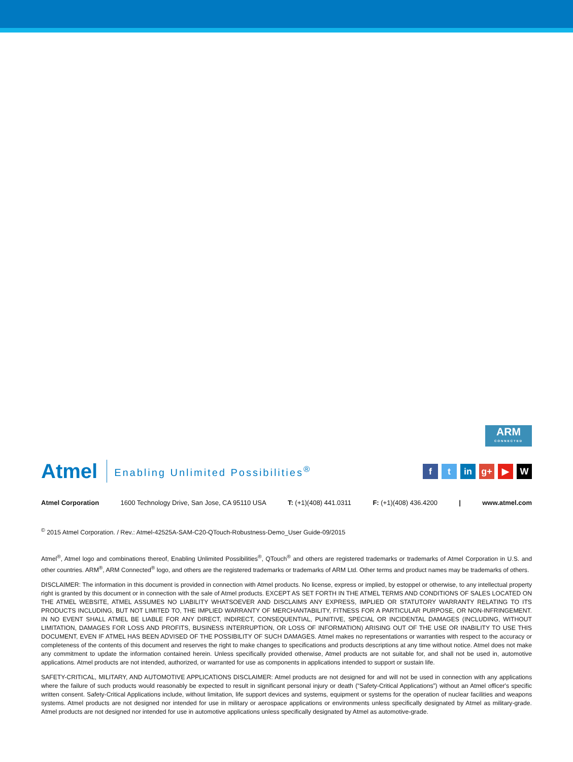ARM
CONNECTED
Atmel Enabling Unlimited Possibilities<sup>®</sup> f t in g+ ▶ W
Atmel Corporation 1600 Technology Drive, San Jose, CA 95110 USA T: (+1)(408) 441.0311 F: (+1)(408) 436.4200 | www.atmel.com
<sup>©</sup> 2015 Atmel Corporation. / Rev.: Atmel-42525A-SAM-C20-QTouch-Robustness-Demo_User Guide-09/2015
Atmel<sup>®</sup>, Atmel logo and combinations thereof, Enabling Unlimited Possibilities<sup>®</sup>, QTouch<sup>®</sup> and others are registered trademarks or trademarks of Atmel Corporation in U.S. and other countries. ARM<sup>®</sup>, ARM Connected<sup>®</sup> logo, and others are the registered trademarks or trademarks of ARM Ltd. Other terms and product names may be trademarks of others.
DISCLAIMER: The information in this document is provided in connection with Atmel products. No license, express or implied, by estoppel or otherwise, to any intellectual property right is granted by this document or in connection with the sale of Atmel products. EXCEPT AS SET FORTH IN THE ATMEL TERMS AND CONDITIONS OF SALES LOCATED ON THE ATMEL WEBSITE, ATMEL ASSUMES NO LIABILITY WHATSOEVER AND DISCLAIMS ANY EXPRESS, IMPLIED OR STATUTORY WARRANTY RELATING TO ITS PRODUCTS INCLUDING, BUT NOT LIMITED TO, THE IMPLIED WARRANTY OF MERCHANTABILITY, FITNESS FOR A PARTICULAR PURPOSE, OR NON-INFRINGEMENT. IN NO EVENT SHALL ATMEL BE LIABLE FOR ANY DIRECT, INDIRECT, CONSEQUENTIAL, PUNITIVE, SPECIAL OR INCIDENTAL DAMAGES (INCLUDING, WITHOUT LIMITATION, DAMAGES FOR LOSS AND PROFITS, BUSINESS INTERRUPTION, OR LOSS OF INFORMATION) ARISING OUT OF THE USE OR INABILITY TO USE THIS DOCUMENT, EVEN IF ATMEL HAS BEEN ADVISED OF THE POSSIBILITY OF SUCH DAMAGES. Atmel makes no representations or warranties with respect to the accuracy or completeness of the contents of this document and reserves the right to make changes to specifications and products descriptions at any time without notice. Atmel does not make any commitment to update the information contained herein. Unless specifically provided otherwise, Atmel products are not suitable for, and shall not be used in, automotive applications. Atmel products are not intended, authorized, or warranted for use as components in applications intended to support or sustain life.
SAFETY-CRITICAL, MILITARY, AND AUTOMOTIVE APPLICATIONS DISCLAIMER: Atmel products are not designed for and will not be used in connection with any applications where the failure of such products would reasonably be expected to result in significant personal injury or death (“Safety-Critical Applications”) without an Atmel officer's specific written consent. Safety-Critical Applications include, without limitation, life support devices and systems, equipment or systems for the operation of nuclear facilities and weapons systems. Atmel products are not designed nor intended for use in military or aerospace applications or environments unless specifically designated by Atmel as military-grade. Atmel products are not designed nor intended for use in automotive applications unless specifically designated by Atmel as automotive-grade.